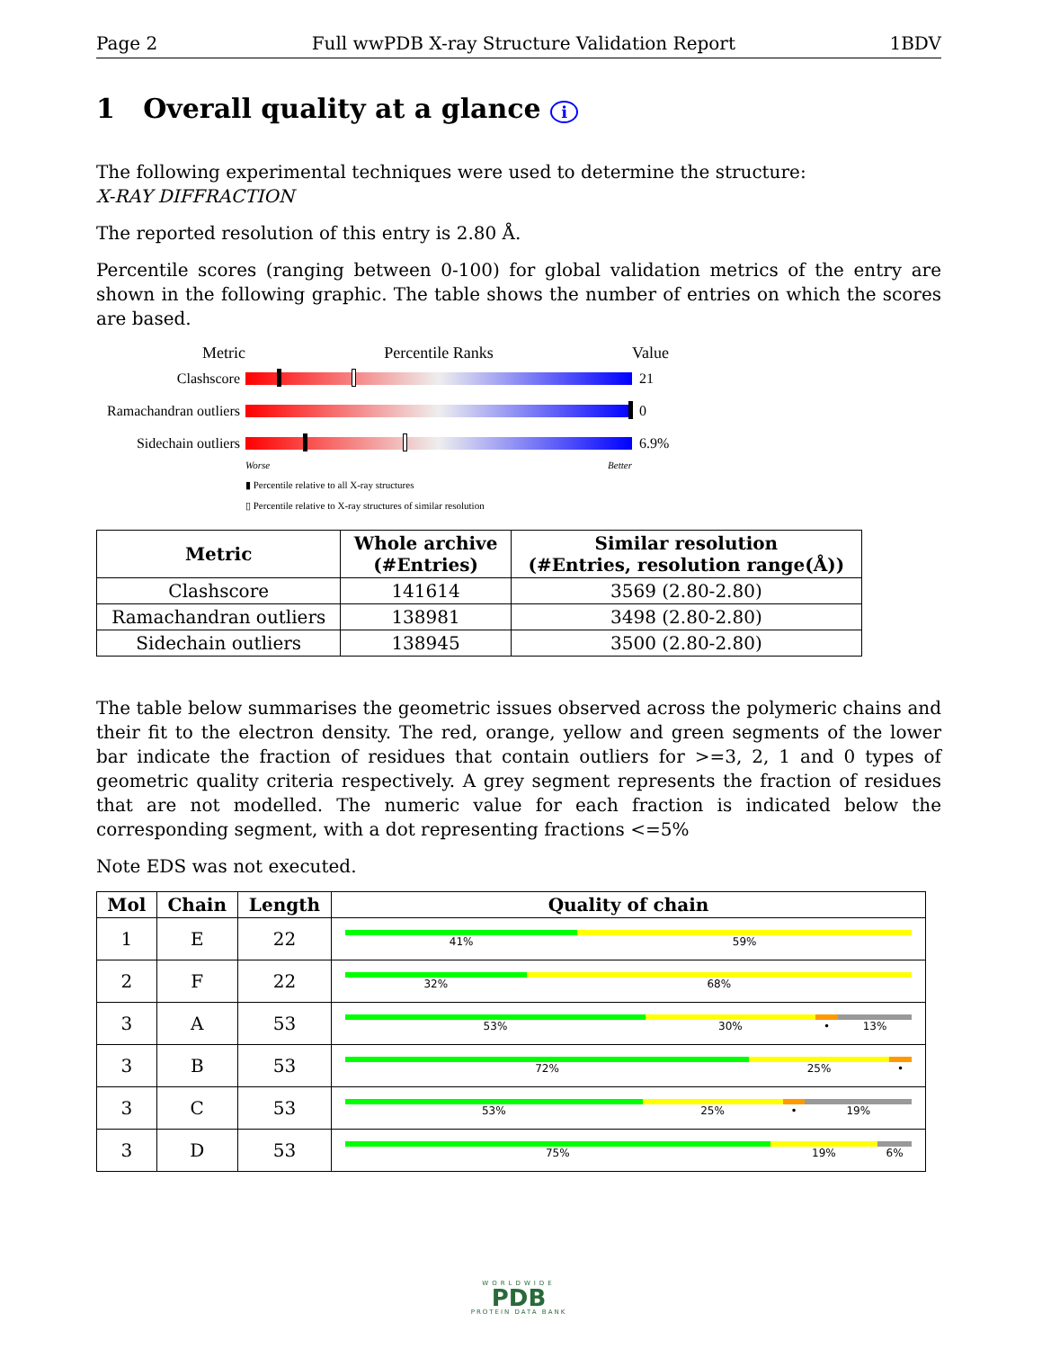Page 2 Full wwPDB X-ray Structure Validation Report 1BDV
1 Overall quality at a glance i
The following experimental techniques were used to determine the structure:
X-RAY DIFFRACTION
The reported resolution of this entry is 2.80 Å.
Percentile scores (ranging between 0-100) for global validation metrics of the entry are shown in the following graphic. The table shows the number of entries on which the scores are based.
Metric Percentile Ranks Value
Clashscore 21
Ramachandran outliers
0
Sidechain outliers
6.9%
Worse Better
▮ Percentile relative to all X-ray structures
▯ Percentile relative to X-ray structures of similar resolution
| Metric | Whole archive (#Entries) | Similar resolution (#Entries, resolution range(Å)) |
| --- | --- | --- |
| Clashscore | 141614 | 3569 (2.80-2.80) |
| Ramachandran outliers | 138981 | 3498 (2.80-2.80) |
| Sidechain outliers | 138945 | 3500 (2.80-2.80) |
The table below summarises the geometric issues observed across the polymeric chains and their fit to the electron density. The red, orange, yellow and green segments of the lower bar indicate the fraction of residues that contain outliers for >=3, 2, 1 and 0 types of geometric quality criteria respectively. A grey segment represents the fraction of residues that are not modelled. The numeric value for each fraction is indicated below the corresponding segment, with a dot representing fractions <=5%
Note EDS was not executed.
| Mol | Chain | Length | Quality of chain |
| --- | --- | --- | --- |
| 1 | E | 22 | 41% 59% |
| 2 | F | 22 | 32% 68% |
| 3 | A | 53 | 53% 30% • 13% |
| 3 | B | 53 | 72% 25% • |
| 3 | C | 53 | 53% 25% • 19% |
| 3 | D | 53 | 75% 19% 6% |
WORLDWIDE
PDB
PROTEIN DATA BANK